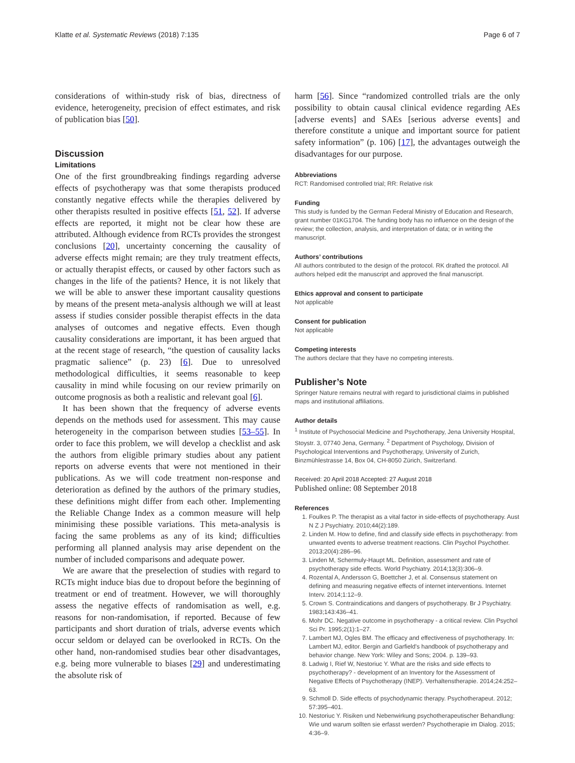Klatte et al. Systematic Reviews (2018) 7:135 Page 6 of 7
considerations of within-study risk of bias, directness of evidence, heterogeneity, precision of effect estimates, and risk of publication bias [50].
Discussion
Limitations
One of the first groundbreaking findings regarding adverse effects of psychotherapy was that some therapists produced constantly negative effects while the therapies delivered by other therapists resulted in positive effects [51, 52]. If adverse effects are reported, it might not be clear how these are attributed. Although evidence from RCTs provides the strongest conclusions [20], uncertainty concerning the causality of adverse effects might remain; are they truly treatment effects, or actually therapist effects, or caused by other factors such as changes in the life of the patients? Hence, it is not likely that we will be able to answer these important causality questions by means of the present meta-analysis although we will at least assess if studies consider possible therapist effects in the data analyses of outcomes and negative effects. Even though causality considerations are important, it has been argued that at the recent stage of research, “the question of causality lacks pragmatic salience” (p. 23) [6]. Due to unresolved methodological difficulties, it seems reasonable to keep causality in mind while focusing on our review primarily on outcome prognosis as both a realistic and relevant goal [6].
It has been shown that the frequency of adverse events depends on the methods used for assessment. This may cause heterogeneity in the comparison between studies [53–55]. In order to face this problem, we will develop a checklist and ask the authors from eligible primary studies about any patient reports on adverse events that were not mentioned in their publications. As we will code treatment non-response and deterioration as defined by the authors of the primary studies, these definitions might differ from each other. Implementing the Reliable Change Index as a common measure will help minimising these possible variations. This meta-analysis is facing the same problems as any of its kind; difficulties performing all planned analysis may arise dependent on the number of included comparisons and adequate power.
We are aware that the preselection of studies with regard to RCTs might induce bias due to dropout before the beginning of treatment or end of treatment. However, we will thoroughly assess the negative effects of randomisation as well, e.g. reasons for non-randomisation, if reported. Because of few participants and short duration of trials, adverse events which occur seldom or delayed can be overlooked in RCTs. On the other hand, non-randomised studies bear other disadvantages, e.g. being more vulnerable to biases [29] and underestimating the absolute risk of
harm [56]. Since “randomized controlled trials are the only possibility to obtain causal clinical evidence regarding AEs [adverse events] and SAEs [serious adverse events] and therefore constitute a unique and important source for patient safety information” (p. 106) [17], the advantages outweigh the disadvantages for our purpose.
Abbreviations
RCT: Randomised controlled trial; RR: Relative risk
Funding
This study is funded by the German Federal Ministry of Education and Research, grant number 01KG1704. The funding body has no influence on the design of the review; the collection, analysis, and interpretation of data; or in writing the manuscript.
Authors’ contributions
All authors contributed to the design of the protocol. RK drafted the protocol. All authors helped edit the manuscript and approved the final manuscript.
Ethics approval and consent to participate
Not applicable
Consent for publication
Not applicable
Competing interests
The authors declare that they have no competing interests.
Publisher’s Note
Springer Nature remains neutral with regard to jurisdictional claims in published maps and institutional affiliations.
Author details
<sup>1</sup> Institute of Psychosocial Medicine and Psychotherapy, Jena University Hospital, Stoystr. 3, 07740 Jena, Germany. <sup>2</sup> Department of Psychology, Division of Psychological Interventions and Psychotherapy, University of Zurich, Binzmühlestrasse 14, Box 04, CH-8050 Zürich, Switzerland.
Received: 20 April 2018 Accepted: 27 August 2018
Published online: 08 September 2018
References
1. Foulkes P. The therapist as a vital factor in side-effects of psychotherapy. Aust N Z J Psychiatry. 2010;44(2):189.
2. Linden M. How to define, find and classify side effects in psychotherapy: from unwanted events to adverse treatment reactions. Clin Psychol Psychother. 2013;20(4):286–96.
3. Linden M, Schermuly-Haupt ML. Definition, assessment and rate of psychotherapy side effects. World Psychiatry. 2014;13(3):306–9.
4. Rozental A, Andersson G, Boettcher J, et al. Consensus statement on defining and measuring negative effects of internet interventions. Internet Interv. 2014;1:12–9.
5. Crown S. Contraindications and dangers of psychotherapy. Br J Psychiatry. 1983;143:436–41.
6. Mohr DC. Negative outcome in psychotherapy - a critical review. Clin Psychol Sci Pr. 1995;2(1):1–27.
7. Lambert MJ, Ogles BM. The efficacy and effectiveness of psychotherapy. In: Lambert MJ, editor. Bergin and Garfield's handbook of psychotherapy and behavior change. New York: Wiley and Sons; 2004. p. 139–93.
8. Ladwig I, Rief W, Nestoriuc Y. What are the risks and side effects to psychotherapy? - development of an Inventory for the Assessment of Negative Effects of Psychotherapy (INEP). Verhaltenstherapie. 2014;24:252–63.
9. Schmoll D. Side effects of psychodynamic therapy. Psychotherapeut. 2012; 57:395–401.
10. Nestoriuc Y. Risiken und Nebenwirkung psychotherapeutischer Behandlung: Wie und warum sollten sie erfasst werden? Psychotherapie im Dialog. 2015; 4:36–9.